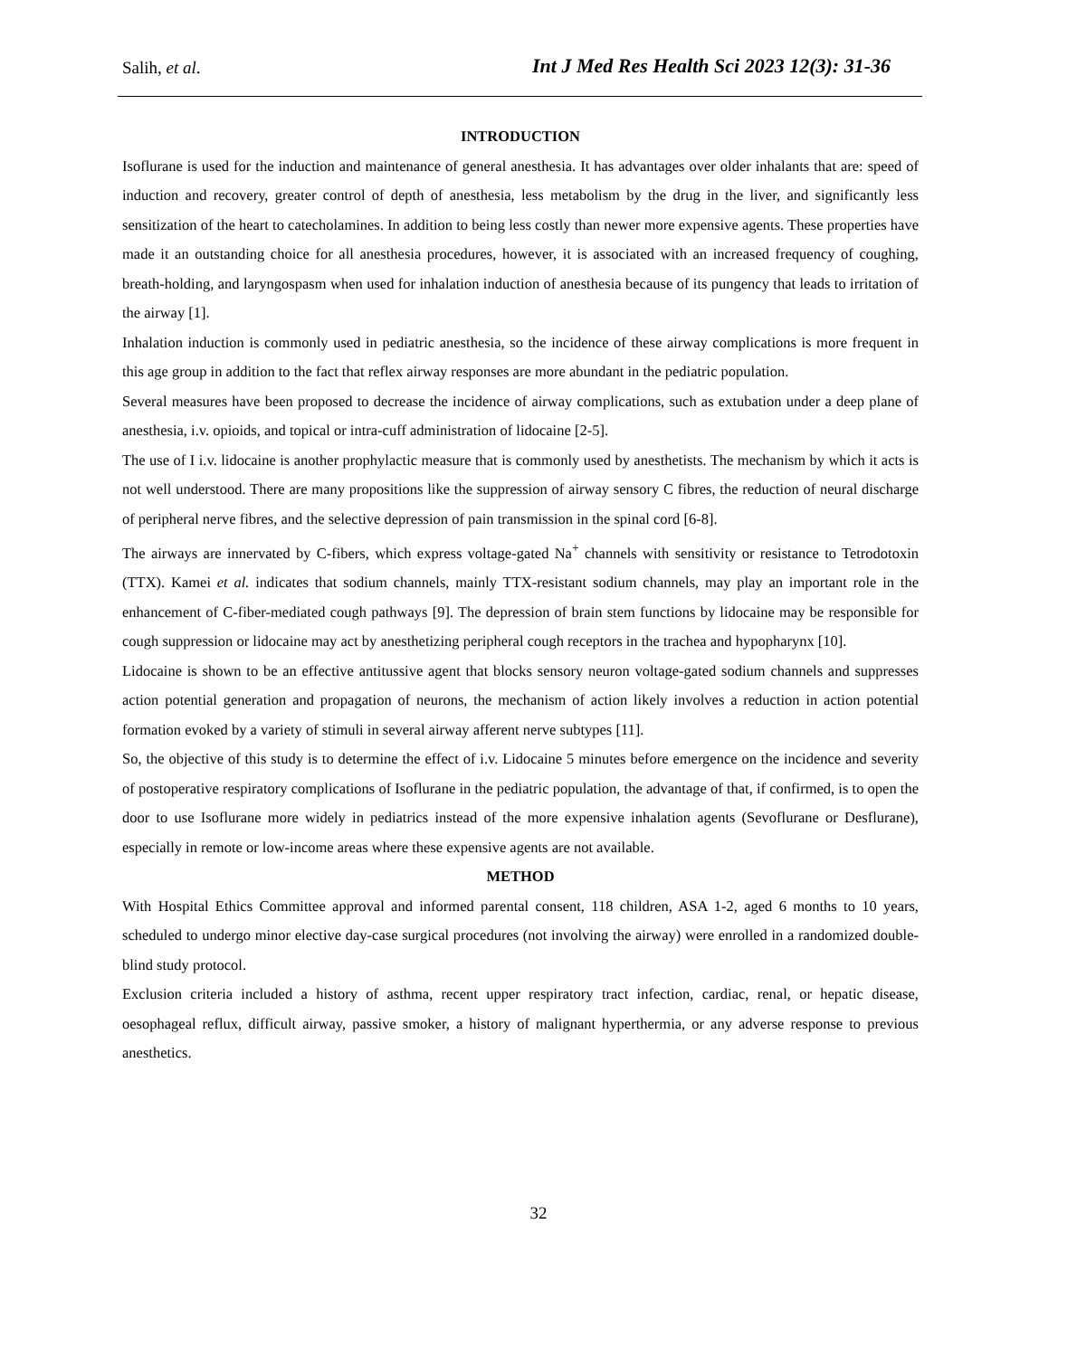Salih, et al. Int J Med Res Health Sci 2023 12(3): 31-36
INTRODUCTION
Isoflurane is used for the induction and maintenance of general anesthesia. It has advantages over older inhalants that are: speed of induction and recovery, greater control of depth of anesthesia, less metabolism by the drug in the liver, and significantly less sensitization of the heart to catecholamines. In addition to being less costly than newer more expensive agents. These properties have made it an outstanding choice for all anesthesia procedures, however, it is associated with an increased frequency of coughing, breath-holding, and laryngospasm when used for inhalation induction of anesthesia because of its pungency that leads to irritation of the airway [1].
Inhalation induction is commonly used in pediatric anesthesia, so the incidence of these airway complications is more frequent in this age group in addition to the fact that reflex airway responses are more abundant in the pediatric population.
Several measures have been proposed to decrease the incidence of airway complications, such as extubation under a deep plane of anesthesia, i.v. opioids, and topical or intra-cuff administration of lidocaine [2-5].
The use of I i.v. lidocaine is another prophylactic measure that is commonly used by anesthetists. The mechanism by which it acts is not well understood. There are many propositions like the suppression of airway sensory C fibres, the reduction of neural discharge of peripheral nerve fibres, and the selective depression of pain transmission in the spinal cord [6-8].
The airways are innervated by C-fibers, which express voltage-gated Na<sup>+</sup> channels with sensitivity or resistance to Tetrodotoxin (TTX). Kamei et al. indicates that sodium channels, mainly TTX-resistant sodium channels, may play an important role in the enhancement of C-fiber-mediated cough pathways [9]. The depression of brain stem functions by lidocaine may be responsible for cough suppression or lidocaine may act by anesthetizing peripheral cough receptors in the trachea and hypopharynx [10].
Lidocaine is shown to be an effective antitussive agent that blocks sensory neuron voltage-gated sodium channels and suppresses action potential generation and propagation of neurons, the mechanism of action likely involves a reduction in action potential formation evoked by a variety of stimuli in several airway afferent nerve subtypes [11].
So, the objective of this study is to determine the effect of i.v. Lidocaine 5 minutes before emergence on the incidence and severity of postoperative respiratory complications of Isoflurane in the pediatric population, the advantage of that, if confirmed, is to open the door to use Isoflurane more widely in pediatrics instead of the more expensive inhalation agents (Sevoflurane or Desflurane), especially in remote or low-income areas where these expensive agents are not available.
METHOD
With Hospital Ethics Committee approval and informed parental consent, 118 children, ASA 1-2, aged 6 months to 10 years, scheduled to undergo minor elective day-case surgical procedures (not involving the airway) were enrolled in a randomized double-blind study protocol.
Exclusion criteria included a history of asthma, recent upper respiratory tract infection, cardiac, renal, or hepatic disease, oesophageal reflux, difficult airway, passive smoker, a history of malignant hyperthermia, or any adverse response to previous anesthetics.
32